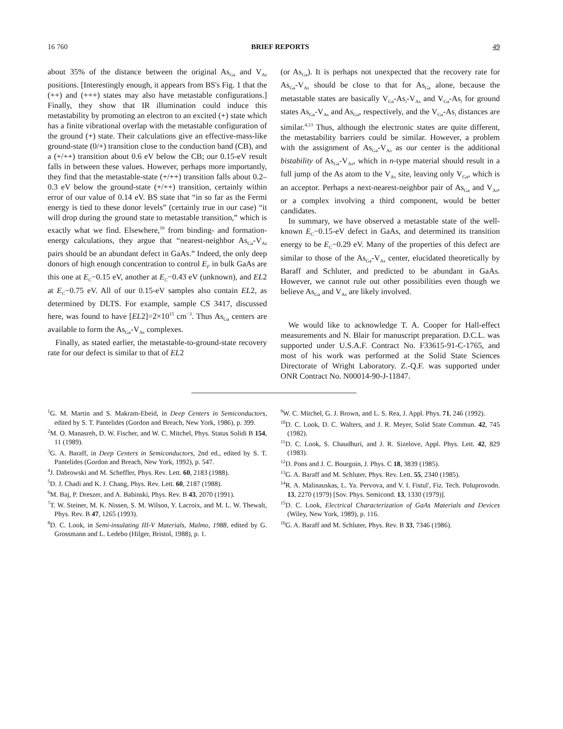16 760 BRIEF REPORTS 49
about 35% of the distance between the original As<sub>Ga</sub> and V<sub>As</sub> positions. [Interestingly enough, it appears from BS's Fig. 1 that the (++) and (+++) states may also have metastable configurations.] Finally, they show that IR illumination could induce this metastability by promoting an electron to an excited (+) state which has a finite vibrational overlap with the metastable configuration of the ground (+) state. Their calculations give an effective-mass-like ground-state (0/+) transition close to the conduction band (CB), and a (+/++) transition about 0.6 eV below the CB; our 0.15-eV result falls in between these values. However, perhaps more importantly, they find that the metastable-state (+/++) transition falls about 0.2–0.3 eV below the ground-state (+/++) transition, certainly within error of our value of 0.14 eV. BS state that “in so far as the Fermi energy is tied to these donor levels” (certainly true in our case) “it will drop during the ground state to metastable transition,” which is exactly what we find. Elsewhere,<sup>16</sup> from binding- and formation-energy calculations, they argue that “nearest-neighbor As<sub>Ga</sub>-V<sub>As</sub> pairs should be an abundant defect in GaAs.” Indeed, the only deep donors of high enough concentration to control E<sub>F</sub> in bulk GaAs are this one at E<sub>C</sub>−0.15 eV, another at E<sub>C</sub>−0.43 eV (unknown), and EL2 at E<sub>C</sub>−0.75 eV. All of our 0.15-eV samples also contain EL2, as determined by DLTS. For example, sample CS 3417, discussed here, was found to have [EL2]=2×10<sup>15</sup> cm<sup>−3</sup>. Thus As<sub>Ga</sub> centers are available to form the As<sub>Ga</sub>-V<sub>As</sub> complexes.
Finally, as stated earlier, the metastable-to-ground-state recovery rate for our defect is similar to that of EL2
(or As<sub>Ga</sub>). It is perhaps not unexpected that the recovery rate for As<sub>Ga</sub>-V<sub>As</sub> should be close to that for As<sub>Ga</sub> alone, because the metastable states are basically V<sub>Ga</sub>-As<sub>i</sub>-V<sub>As</sub> and V<sub>Ga</sub>-As<sub>i</sub> for ground states As<sub>Ga</sub>-V<sub>As</sub> and As<sub>Ga</sub>, respectively, and the V<sub>Ga</sub>-As<sub>i</sub> distances are similar.<sup>4,13</sup> Thus, although the electronic states are quite different, the metastability barriers could be similar. However, a problem with the assignment of As<sub>Ga</sub>-V<sub>As</sub> as our center is the additional bistability of As<sub>Ga</sub>-V<sub>As</sub>, which in n-type material should result in a full jump of the As atom to the V<sub>As</sub> site, leaving only V<sub>Ga</sub>, which is an acceptor. Perhaps a next-nearest-neighbor pair of As<sub>Ga</sub> and V<sub>As</sub>, or a complex involving a third component, would be better candidates.
In summary, we have observed a metastable state of the well-known E<sub>C</sub>−0.15-eV defect in GaAs, and determined its transition energy to be E<sub>C</sub>−0.29 eV. Many of the properties of this defect are similar to those of the As<sub>Ga</sub>-V<sub>As</sub> center, elucidated theoretically by Baraff and Schluter, and predicted to be abundant in GaAs. However, we cannot rule out other possibilities even though we believe As<sub>Ga</sub> and V<sub>As</sub> are likely involved.
We would like to acknowledge T. A. Cooper for Hall-effect measurements and N. Blair for manuscript preparation. D.C.L. was supported under U.S.A.F. Contract No. F33615-91-C-1765, and most of his work was performed at the Solid State Sciences Directorate of Wright Laboratory. Z.-Q.F. was supported under ONR Contract No. N00014-90-J-11847.
<sup>1</sup> G. M. Martin and S. Makram-Ebeid, in Deep Centers in Semiconductors, edited by S. T. Pantelides (Gordon and Breach, New York, 1986), p. 399.
<sup>2</sup> M. O. Manasreh, D. W. Fischer, and W. C. Mitchel, Phys. Status Solidi B 154, 11 (1989).
<sup>3</sup> G. A. Baraff, in Deep Centers in Semiconductors, 2nd ed., edited by S. T. Pantelides (Gordon and Breach, New York, 1992), p. 547.
<sup>4</sup> J. Dabrowski and M. Scheffler, Phys. Rev. Lett. 60, 2183 (1988).
<sup>5</sup> D. J. Chadi and K. J. Chang, Phys. Rev. Lett. 60, 2187 (1988).
<sup>6</sup> M. Baj, P. Dreszer, and A. Babinski, Phys. Rev. B 43, 2070 (1991).
<sup>7</sup> T. W. Steiner, M. K. Nissen, S. M. Wilson, Y. Lacroix, and M. L. W. Thewalt, Phys. Rev. B 47, 1265 (1993).
<sup>8</sup> D. C. Look, in Semi-insulating III-V Materials, Malmo, 1988, edited by G. Grossmann and L. Ledebo (Hilger, Bristol, 1988), p. 1.
<sup>9</sup> W. C. Mitchel, G. J. Brown, and L. S. Rea, J. Appl. Phys. 71, 246 (1992).
<sup>10</sup> D. C. Look, D. C. Walters, and J. R. Meyer, Solid State Commun. 42, 745 (1982).
<sup>11</sup> D. C. Look, S. Chaudhuri, and J. R. Sizelove, Appl. Phys. Lett. 42, 829 (1983).
<sup>12</sup> D. Pons and J. C. Bourgoin, J. Phys. C 18, 3839 (1985).
<sup>13</sup> G. A. Baraff and M. Schluter, Phys. Rev. Lett. 55, 2340 (1985).
<sup>14</sup> R. A. Malinauskas, L. Ya. Pervova, and V. I. Fistul', Fiz. Tech. Poluprovodn. 13, 2270 (1979) [Sov. Phys. Semicond. 13, 1330 (1979)].
<sup>15</sup> D. C. Look, Electrical Characterization of GaAs Materials and Devices (Wiley, New York, 1989), p. 116.
<sup>16</sup> G. A. Baraff and M. Schluter, Phys. Rev. B 33, 7346 (1986).